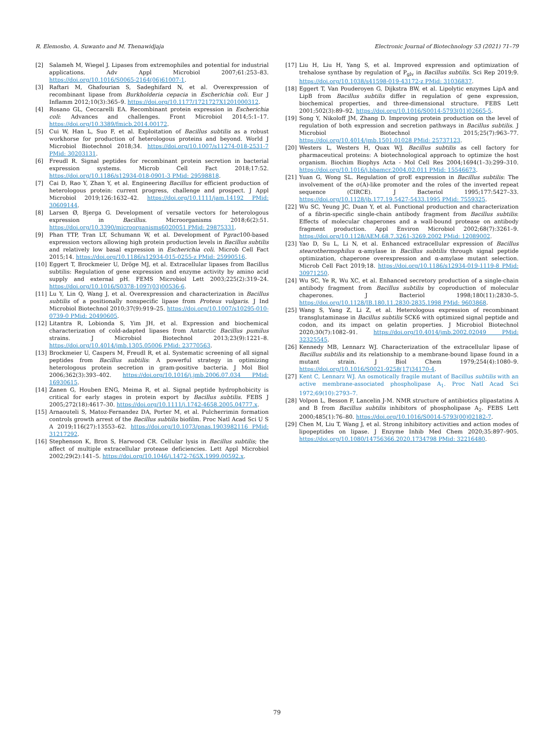R. Elemosho, A. Suwanto and M. Thenawidjaja Electronic Journal of Biotechnology 53 (2021) 71–79
[2] Salameh M, Wiegel J. Lipases from extremophiles and potential for industrial applications. Adv Appl Microbiol 2007;61:253–83. https://doi.org/10.1016/S0065-2164(06)61007-1.
[3] Raftari M, Ghafourian S, Sadeghifard N, et al. Overexpression of recombinant lipase from Burkholderia cepacia in Escherichia coli. Eur J Inflamm 2012;10(3):365–9. https://doi.org/10.1177/1721727X1201000312.
[4] Rosano GL, Ceccarelli EA. Recombinant protein expression in Escherichia coli: Advances and challenges. Front Microbiol 2014;5:1–17. https://doi.org/10.3389/fmicb.2014.00172.
[5] Cui W, Han L, Suo F, et al. Exploitation of Bacillus subtilis as a robust workhorse for production of heterologous proteins and beyond. World J Microbiol Biotechnol 2018;34. https://doi.org/10.1007/s11274-018-2531-7 PMid: 30203131.
[6] Freudl R. Signal peptides for recombinant protein secretion in bacterial expression systems. Microb Cell Fact 2018;17:52. https://doi.org/10.1186/s12934-018-0901-3 PMid: 29598818.
[7] Cai D, Rao Y, Zhan Y, et al. Engineering Bacillus for efficient production of heterologous protein: current progress, challenge and prospect. J Appl Microbiol 2019;126:1632–42. https://doi.org/10.1111/jam.14192 PMid: 30609144.
[8] Larsen Ø, Bjerga G. Development of versatile vectors for heterologous expression in Bacillus. Microorganisms 2018;6(2):51. https://doi.org/10.3390/microorganisms6020051 PMid: 29875331.
[9] Phan TTP, Tran LT, Schumann W, et al. Development of Pgrac100-based expression vectors allowing high protein production levels in Bacillus subtilis and relatively low basal expression in Escherichia coli. Microb Cell Fact 2015;14. https://doi.org/10.1186/s12934-015-0255-z PMid: 25990516.
[10] Eggert T, Brockmeier U, Dröge MJ, et al. Extracellular lipases from Bacillus subtilis: Regulation of gene expression and enzyme activity by amino acid supply and external pH. FEMS Microbiol Lett 2003;225(2):319–24. https://doi.org/10.1016/S0378-1097(03)00536-6.
[11] Lu Y, Lin Q, Wang J, et al. Overexpression and characterization in Bacillus subtilis of a positionally nonspecific lipase from Proteus vulgaris. J Ind Microbiol Biotechnol 2010;37(9):919–25. https://doi.org/10.1007/s10295-010-0739-0 PMid: 20490605.
[12] Litantra R, Lobionda S, Yim JH, et al. Expression and biochemical characterization of cold-adapted lipases from Antarctic Bacillus pumilus strains. J Microbiol Biotechnol 2013;23(9):1221–8. https://doi.org/10.4014/jmb.1305.05006 PMid: 23770563.
[13] Brockmeier U, Caspers M, Freudl R, et al. Systematic screening of all signal peptides from Bacillus subtilis: A powerful strategy in optimizing heterologous protein secretion in gram-positive bacteria. J Mol Biol 2006;362(3):393–402. https://doi.org/10.1016/j.jmb.2006.07.034 PMid: 16930615.
[14] Zanen G, Houben ENG, Meima R, et al. Signal peptide hydrophobicity is critical for early stages in protein export by Bacillus subtilis. FEBS J 2005;272(18):4617–30. https://doi.org/10.1111/j.1742-4658.2005.04777.x.
[15] Arnaouteli S, Matoz-Fernandez DA, Porter M, et al. Pulcherrimin formation controls growth arrest of the Bacillus subtilis biofilm. Proc Natl Acad Sci U S A 2019;116(27):13553–62. https://doi.org/10.1073/pnas.1903982116 PMid: 31217292.
[16] Stephenson K, Bron S, Harwood CR. Cellular lysis in Bacillus subtilis; the affect of multiple extracellular protease deficiencies. Lett Appl Microbiol 2002;29(2):141–5. https://doi.org/10.1046/j.1472-765X.1999.00592.x.
[17] Liu H, Liu H, Yang S, et al. Improved expression and optimization of trehalose synthase by regulation of P<sub>glv</sub> in Bacillus subtilis. Sci Rep 2019;9. https://doi.org/10.1038/s41598-019-43172-z PMid: 31036837.
[18] Eggert T, Van Pouderoyen G, Dijkstra BW, et al. Lipolytic enzymes LipA and LipB from Bacillus subtilis differ in regulation of gene expression, biochemical properties, and three-dimensional structure. FEBS Lett 2001;502(3):89–92. https://doi.org/10.1016/S0014-5793(01)02665-5.
[19] Song Y, Nikoloff JM, Zhang D. Improving protein production on the level of regulation of both expression and secretion pathways in Bacillus subtilis. J Microbiol Biotechnol 2015;25(7):963–77. https://doi.org/10.4014/jmb.1501.01028 PMid: 25737123.
[20] Westers L, Westers H, Quax WJ. Bacillus subtilis as cell factory for pharmaceutical proteins: A biotechnological approach to optimize the host organism. Biochim Biophys Acta - Mol Cell Res 2004;1694(1–3):299–310. https://doi.org/10.1016/j.bbamcr.2004.02.011 PMid: 15546673.
[21] Yuan G, Wong SL. Regulation of groE expression in Bacillus subtilis: The involvement of the σ(A)-like promoter and the roles of the inverted repeat sequence (CIRCE). J Bacteriol 1995;177:5427–33. https://doi.org/10.1128/jb.177.19.5427-5433.1995 PMid: 7559325.
[22] Wu SC, Yeung JC, Duan Y, et al. Functional production and characterization of a fibrin-specific single-chain antibody fragment from Bacillus subtilis: Effects of molecular chaperones and a wall-bound protease on antibody fragment production. Appl Environ Microbiol 2002;68(7):3261–9. https://doi.org/10.1128/AEM.68.7.3261-3269.2002 PMid: 12089002.
[23] Yao D, Su L, Li N, et al. Enhanced extracellular expression of Bacillus stearothermophilus α-amylase in Bacillus subtilis through signal peptide optimization, chaperone overexpression and α-amylase mutant selection. Microb Cell Fact 2019;18. https://doi.org/10.1186/s12934-019-1119-8 PMid: 30971250.
[24] Wu SC, Ye R, Wu XC, et al. Enhanced secretory production of a single-chain antibody fragment from Bacillus subtilis by coproduction of molecular chaperones. J Bacteriol 1998;180(11):2830–5. https://doi.org/10.1128/JB.180.11.2830-2835.1998 PMid: 9603868.
[25] Wang S, Yang Z, Li Z, et al. Heterologous expression of recombinant transglutaminase in Bacillus subtilis SCK6 with optimized signal peptide and codon, and its impact on gelatin properties. J Microbiol Biotechnol 2020;30(7):1082–91. https://doi.org/10.4014/jmb.2002.02049 PMid: 32325545.
[26] Kennedy MB, Lennarz WJ. Characterization of the extracellular lipase of Bacillus subtilis and its relationship to a membrane-bound lipase found in a mutant strain. J Biol Chem 1979;254(4):1080–9. https://doi.org/10.1016/S0021-9258(17)34170-4.
[27] Kent C, Lennarz WJ. An osmotically fragile mutant of Bacillus subtilis with an active membrane-associated phospholipase A<sub>1</sub>. Proc Natl Acad Sci 1972;69(10):2793–7.
[28] Volpon L, Besson F, Lancelin J-M. NMR structure of antibiotics plipastatins A and B from Bacillus subtilis inhibitors of phospholipase A<sub>2</sub>. FEBS Lett 2000;485(1):76–80. https://doi.org/10.1016/S0014-5793(00)02182-7.
[29] Chen M, Liu T, Wang J, et al. Strong inhibitory activities and action modes of lipopeptides on lipase. J Enzyme Inhib Med Chem 2020;35:897–905. https://doi.org/10.1080/14756366.2020.1734798 PMid: 32216480.
79